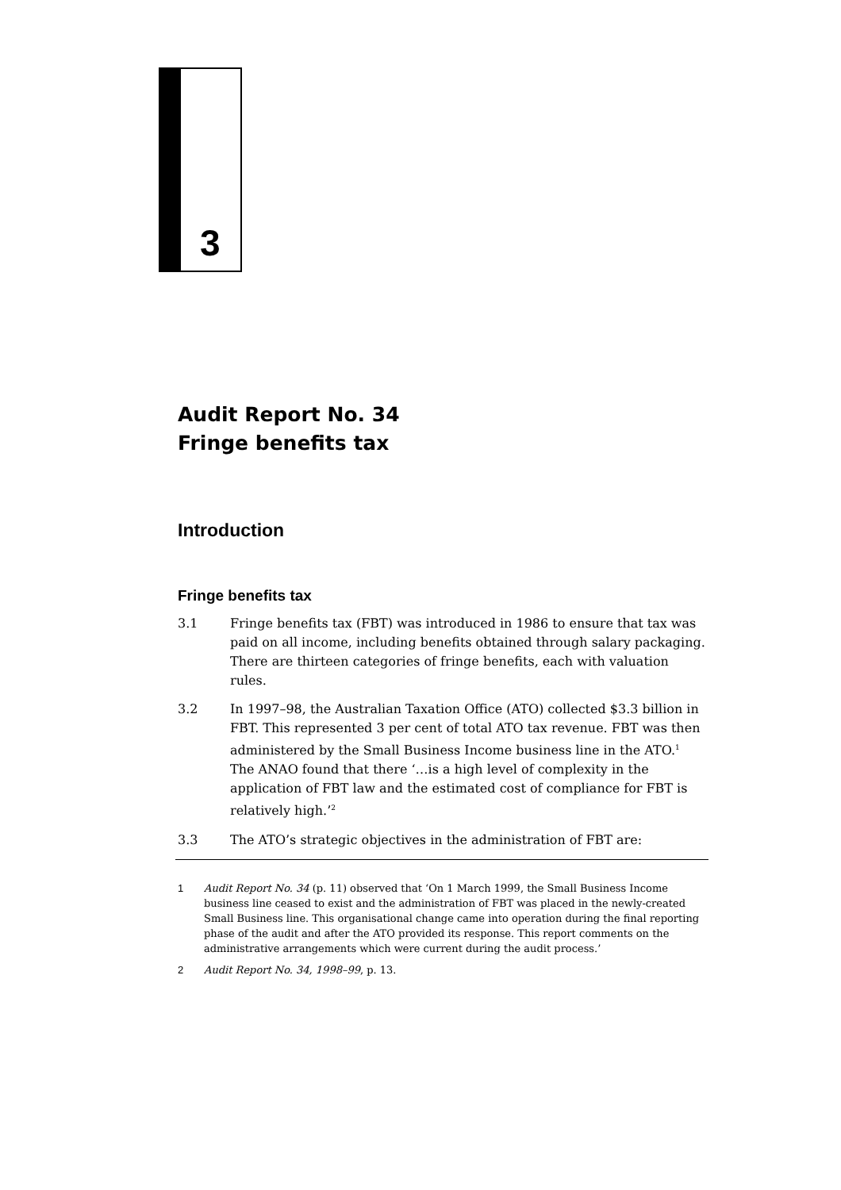3
Audit Report No. 34
Fringe benefits tax
Introduction
Fringe benefits tax
3.1 Fringe benefits tax (FBT) was introduced in 1986 to ensure that tax was paid on all income, including benefits obtained through salary packaging. There are thirteen categories of fringe benefits, each with valuation rules.
3.2 In 1997–98, the Australian Taxation Office (ATO) collected $3.3 billion in FBT. This represented 3 per cent of total ATO tax revenue. FBT was then administered by the Small Business Income business line in the ATO.<sup>1</sup> The ANAO found that there ‘…is a high level of complexity in the application of FBT law and the estimated cost of compliance for FBT is relatively high.’<sup>2</sup>
3.3 The ATO’s strategic objectives in the administration of FBT are:
1 Audit Report No. 34 (p. 11) observed that ‘On 1 March 1999, the Small Business Income business line ceased to exist and the administration of FBT was placed in the newly-created Small Business line. This organisational change came into operation during the final reporting phase of the audit and after the ATO provided its response. This report comments on the administrative arrangements which were current during the audit process.’
2 Audit Report No. 34, 1998–99, p. 13.